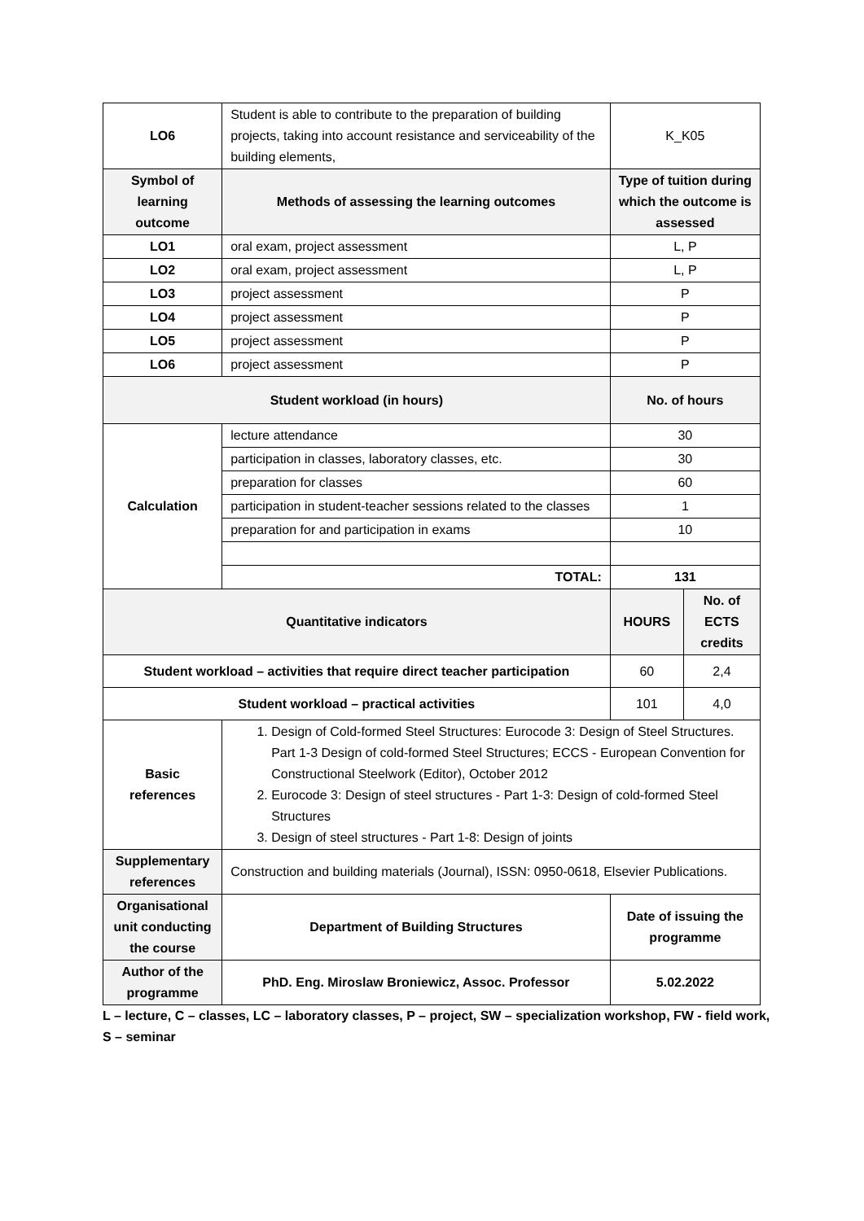| LO6 | Student is able to contribute to the preparation of building projects, taking into account resistance and serviceability of the building elements, | K_K05 | |
| Symbol of learning outcome | Methods of assessing the learning outcomes | Type of tuition during which the outcome is assessed | |
| LO1 | oral exam, project assessment | L, P | |
| LO2 | oral exam, project assessment | L, P | |
| LO3 | project assessment | P | |
| LO4 | project assessment | P | |
| LO5 | project assessment | P | |
| LO6 | project assessment | P | |
| Student workload (in hours) | | No. of hours | |
| Calculation | lecture attendance | 30 | |
| | participation in classes, laboratory classes, etc. | 30 | |
| | preparation for classes | 60 | |
| | participation in student-teacher sessions related to the classes | 1 | |
| | preparation for and participation in exams | 10 | |
| | TOTAL: | 131 | |
| Quantitative indicators | | HOURS | No. of ECTS credits |
| Student workload – activities that require direct teacher participation | | 60 | 2,4 |
| Student workload – practical activities | | 101 | 4,0 |
| Basic references | 1. Design of Cold-formed Steel Structures: Eurocode 3: Design of Steel Structures. Part 1-3 Design of cold-formed Steel Structures; ECCS - European Convention for Constructional Steelwork (Editor), October 2012 2. Eurocode 3: Design of steel structures - Part 1-3: Design of cold-formed Steel Structures 3. Design of steel structures - Part 1-8: Design of joints | | |
| Supplementary references | Construction and building materials (Journal), ISSN: 0950-0618, Elsevier Publications. | | |
| Organisational unit conducting the course | Department of Building Structures | Date of issuing the programme | |
| Author of the programme | PhD. Eng. Miroslaw Broniewicz, Assoc. Professor | 5.02.2022 | |
L – lecture, C – classes, LC – laboratory classes, P – project, SW – specialization workshop, FW - field work, S – seminar